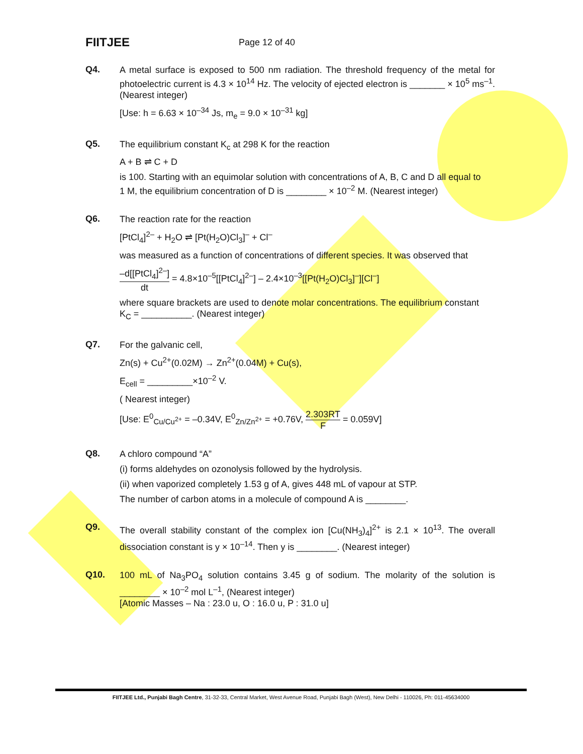FIITJEE
Page 12 of 40
Q4.
A metal surface is exposed to 500 nm radiation. The threshold frequency of the metal for photoelectric current is 4.3 × 10<sup>14</sup> Hz. The velocity of ejected electron is _______ × 10<sup>5</sup> ms<sup>–1</sup>. (Nearest integer)
[Use: h = 6.63 × 10<sup>–34</sup> Js, m<sub>e</sub> = 9.0 × 10<sup>–31</sup> kg]
Q5.
The equilibrium constant K<sub>c</sub> at 298 K for the reaction
A + B ⇌ C + D
is 100. Starting with an equimolar solution with concentrations of A, B, C and D all equal to
1 M, the equilibrium concentration of D is ________ × 10<sup>–2</sup> M. (Nearest integer)
Q6.
The reaction rate for the reaction
[PtCl<sub>4</sub>]<sup>2–</sup> + H<sub>2</sub>O ⇌ [Pt(H<sub>2</sub>O)Cl<sub>3</sub>]<sup>–</sup> + Cl<sup>–</sup>
was measured as a function of concentrations of different species. It was observed that
–d[[PtCl<sub>4</sub>]<sup>2–</sup>] dt = 4.8×10<sup>–5</sup>[[PtCl<sub>4</sub>]<sup>2–</sup>] – 2.4×10<sup>–3</sup>[[Pt(H<sub>2</sub>O)Cl<sub>3</sub>]<sup>–</sup>][Cl<sup>–</sup>]
where square brackets are used to denote molar concentrations. The equilibrium constant
K<sub>C</sub> = __________. (Nearest integer)
Q7.
For the galvanic cell,
Zn(s) + Cu<sup>2+</sup>(0.02M) → Zn<sup>2+</sup>(0.04M) + Cu(s),
E<sub>cell</sub> = _________×10<sup>–2</sup> V.
( Nearest integer)
[Use: E<sup>0</sup><sub>Cu/Cu<sup>2+</sup></sub> = –0.34V, E<sup>0</sup><sub>Zn/Zn<sup>2+</sup></sub> = +0.76V, 2.303RT F = 0.059V]
Q8.
A chloro compound “A”
(i) forms aldehydes on ozonolysis followed by the hydrolysis.
(ii) when vaporized completely 1.53 g of A, gives 448 mL of vapour at STP.
The number of carbon atoms in a molecule of compound A is ________.
Q9.
The overall stability constant of the complex ion [Cu(NH<sub>3</sub>)<sub>4</sub>]<sup>2+</sup> is 2.1 × 10<sup>13</sup>. The overall dissociation constant is y × 10<sup>–14</sup>. Then y is ________. (Nearest integer)
Q10.
100 mL of Na<sub>3</sub>PO<sub>4</sub> solution contains 3.45 g of sodium. The molarity of the solution is ________ × 10<sup>–2</sup> mol L<sup>–1</sup>, (Nearest integer)
[Atomic Masses – Na : 23.0 u, O : 16.0 u, P : 31.0 u]
FIITJEE Ltd., Punjabi Bagh Centre, 31-32-33, Central Market, West Avenue Road, Punjabi Bagh (West), New Delhi - 110026, Ph: 011-45634000